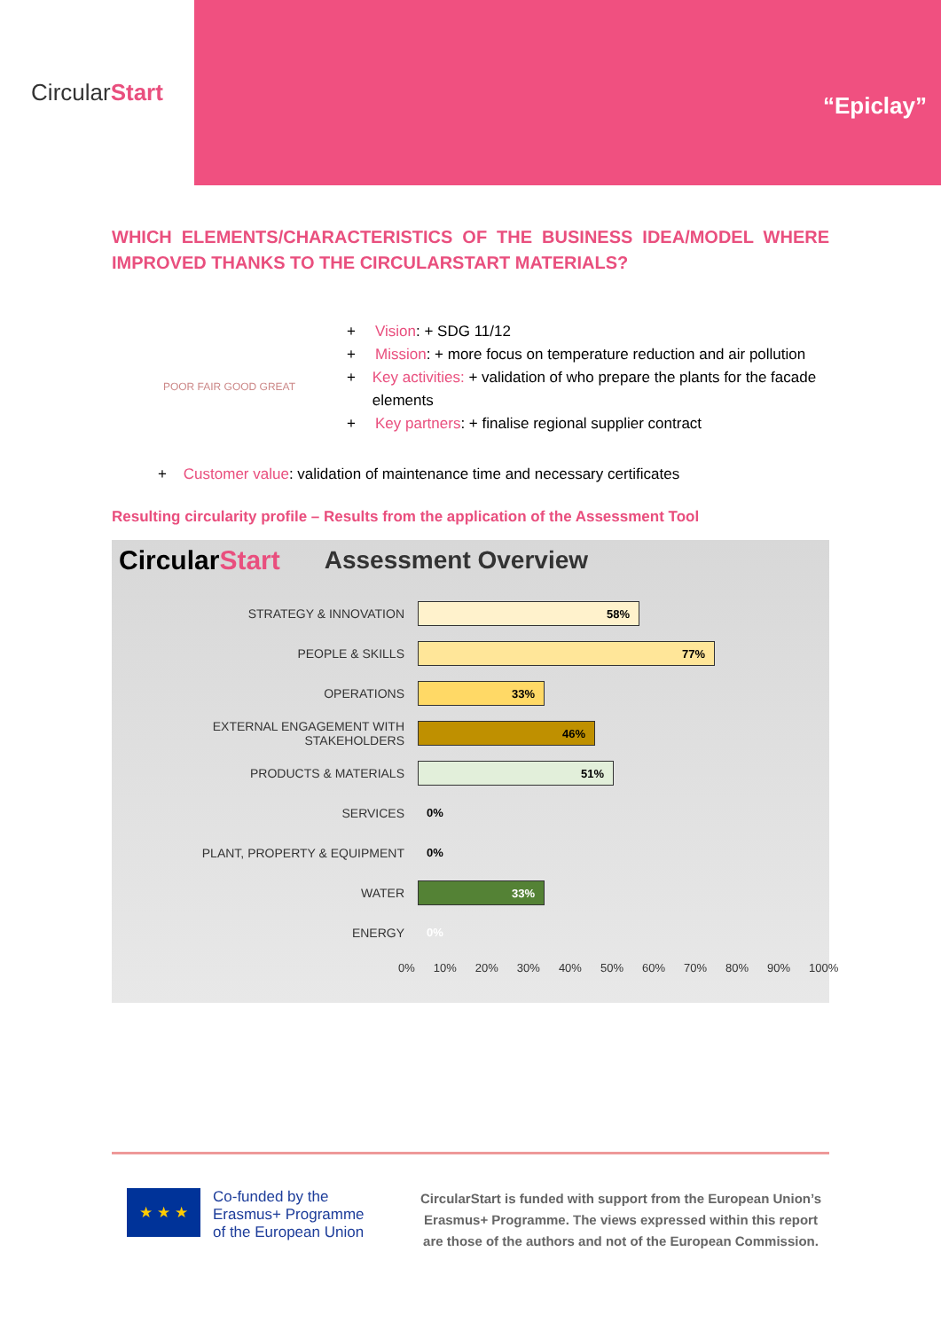Circular Start
“Epiclay”
WHICH ELEMENTS/CHARACTERISTICS OF THE BUSINESS IDEA/MODEL WHERE IMPROVED THANKS TO THE CIRCULARSTART MATERIALS?
POOR FAIR GOOD GREAT
+ Vision: + SDG 11/12
+ Mission: + more focus on temperature reduction and air pollution
+ Key activities: + validation of who prepare the plants for the facade elements
+ Key partners: + finalise regional supplier contract
+ Customer value: validation of maintenance time and necessary certificates
Resulting circularity profile – Results from the application of the Assessment Tool
CircularStart Assessment Overview
STRATEGY & INNOVATION
58%
PEOPLE & SKILLS
77%
OPERATIONS
33%
EXTERNAL ENGAGEMENT WITH STAKEHOLDERS
46%
PRODUCTS & MATERIALS
51%
SERVICES
0%
PLANT, PROPERTY & EQUIPMENT
0%
WATER
33%
ENERGY
0%
0% 10% 20% 30% 40% 50% 60% 70% 80% 90% 100%
★ ★ ★
Co-funded by the
Erasmus+ Programme
of the European Union
CircularStart is funded with support from the European Union’s Erasmus+ Programme. The views expressed within this report are those of the authors and not of the European Commission.